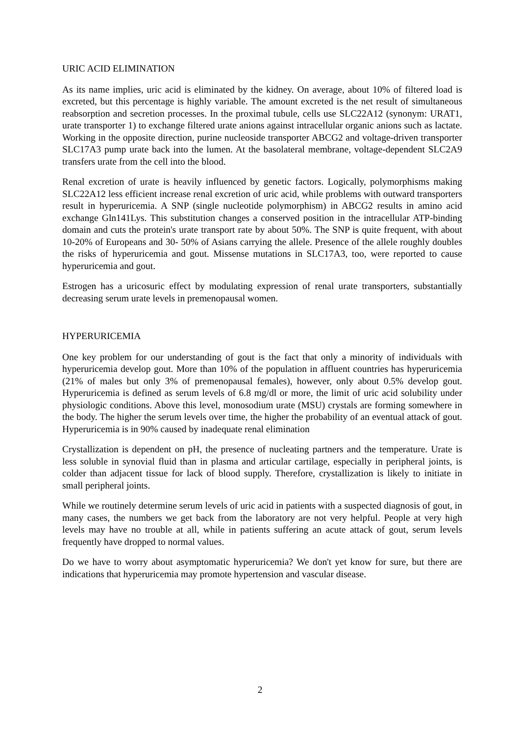URIC ACID ELIMINATION
As its name implies, uric acid is eliminated by the kidney. On average, about 10% of filtered load is excreted, but this percentage is highly variable. The amount excreted is the net result of simultaneous reabsorption and secretion processes. In the proximal tubule, cells use SLC22A12 (synonym: URAT1, urate transporter 1) to exchange filtered urate anions against intracellular organic anions such as lactate. Working in the opposite direction, purine nucleoside transporter ABCG2 and voltage-driven transporter SLC17A3 pump urate back into the lumen. At the basolateral membrane, voltage-dependent SLC2A9 transfers urate from the cell into the blood.
Renal excretion of urate is heavily influenced by genetic factors. Logically, polymorphisms making SLC22A12 less efficient increase renal excretion of uric acid, while problems with outward transporters result in hyperuricemia. A SNP (single nucleotide polymorphism) in ABCG2 results in amino acid exchange Gln141Lys. This substitution changes a conserved position in the intracellular ATP-binding domain and cuts the protein's urate transport rate by about 50%. The SNP is quite frequent, with about 10-20% of Europeans and 30- 50% of Asians carrying the allele. Presence of the allele roughly doubles the risks of hyperuricemia and gout. Missense mutations in SLC17A3, too, were reported to cause hyperuricemia and gout.
Estrogen has a uricosuric effect by modulating expression of renal urate transporters, substantially decreasing serum urate levels in premenopausal women.
HYPERURICEMIA
One key problem for our understanding of gout is the fact that only a minority of individuals with hyperuricemia develop gout. More than 10% of the population in affluent countries has hyperuricemia (21% of males but only 3% of premenopausal females), however, only about 0.5% develop gout. Hyperuricemia is defined as serum levels of 6.8 mg/dl or more, the limit of uric acid solubility under physiologic conditions. Above this level, monosodium urate (MSU) crystals are forming somewhere in the body. The higher the serum levels over time, the higher the probability of an eventual attack of gout. Hyperuricemia is in 90% caused by inadequate renal elimination
Crystallization is dependent on pH, the presence of nucleating partners and the temperature. Urate is less soluble in synovial fluid than in plasma and articular cartilage, especially in peripheral joints, is colder than adjacent tissue for lack of blood supply. Therefore, crystallization is likely to initiate in small peripheral joints.
While we routinely determine serum levels of uric acid in patients with a suspected diagnosis of gout, in many cases, the numbers we get back from the laboratory are not very helpful. People at very high levels may have no trouble at all, while in patients suffering an acute attack of gout, serum levels frequently have dropped to normal values.
Do we have to worry about asymptomatic hyperuricemia? We don't yet know for sure, but there are indications that hyperuricemia may promote hypertension and vascular disease.
2